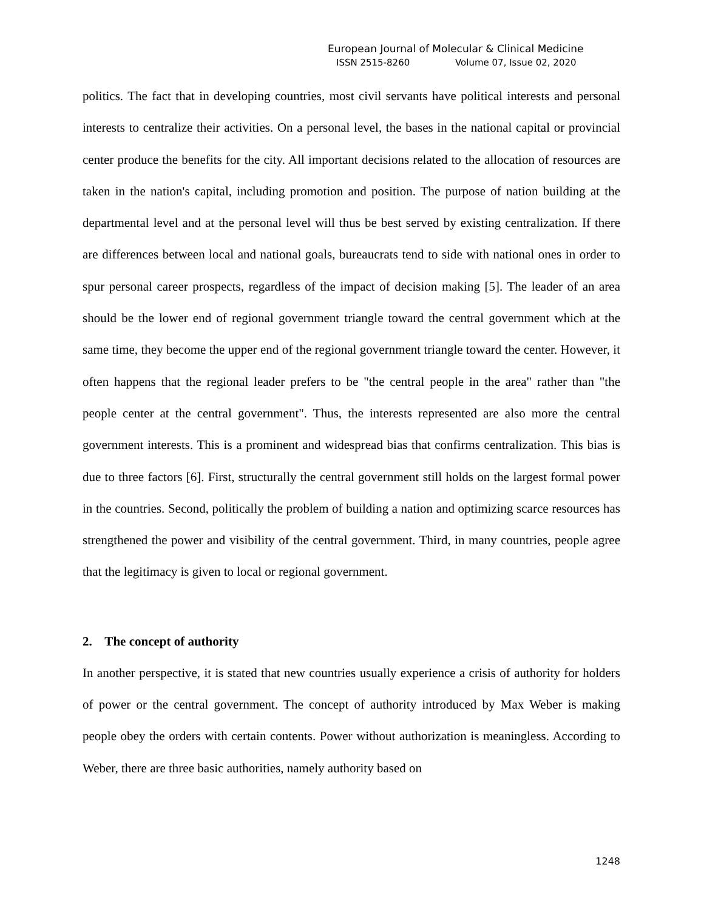European Journal of Molecular & Clinical Medicine
ISSN 2515-8260 Volume 07, Issue 02, 2020
politics. The fact that in developing countries, most civil servants have political interests and personal interests to centralize their activities. On a personal level, the bases in the national capital or provincial center produce the benefits for the city. All important decisions related to the allocation of resources are taken in the nation's capital, including promotion and position. The purpose of nation building at the departmental level and at the personal level will thus be best served by existing centralization. If there are differences between local and national goals, bureaucrats tend to side with national ones in order to spur personal career prospects, regardless of the impact of decision making [5]. The leader of an area should be the lower end of regional government triangle toward the central government which at the same time, they become the upper end of the regional government triangle toward the center. However, it often happens that the regional leader prefers to be "the central people in the area" rather than "the people center at the central government". Thus, the interests represented are also more the central government interests. This is a prominent and widespread bias that confirms centralization. This bias is due to three factors [6]. First, structurally the central government still holds on the largest formal power in the countries. Second, politically the problem of building a nation and optimizing scarce resources has strengthened the power and visibility of the central government. Third, in many countries, people agree that the legitimacy is given to local or regional government.
2. The concept of authority
In another perspective, it is stated that new countries usually experience a crisis of authority for holders of power or the central government. The concept of authority introduced by Max Weber is making people obey the orders with certain contents. Power without authorization is meaningless. According to Weber, there are three basic authorities, namely authority based on
1248